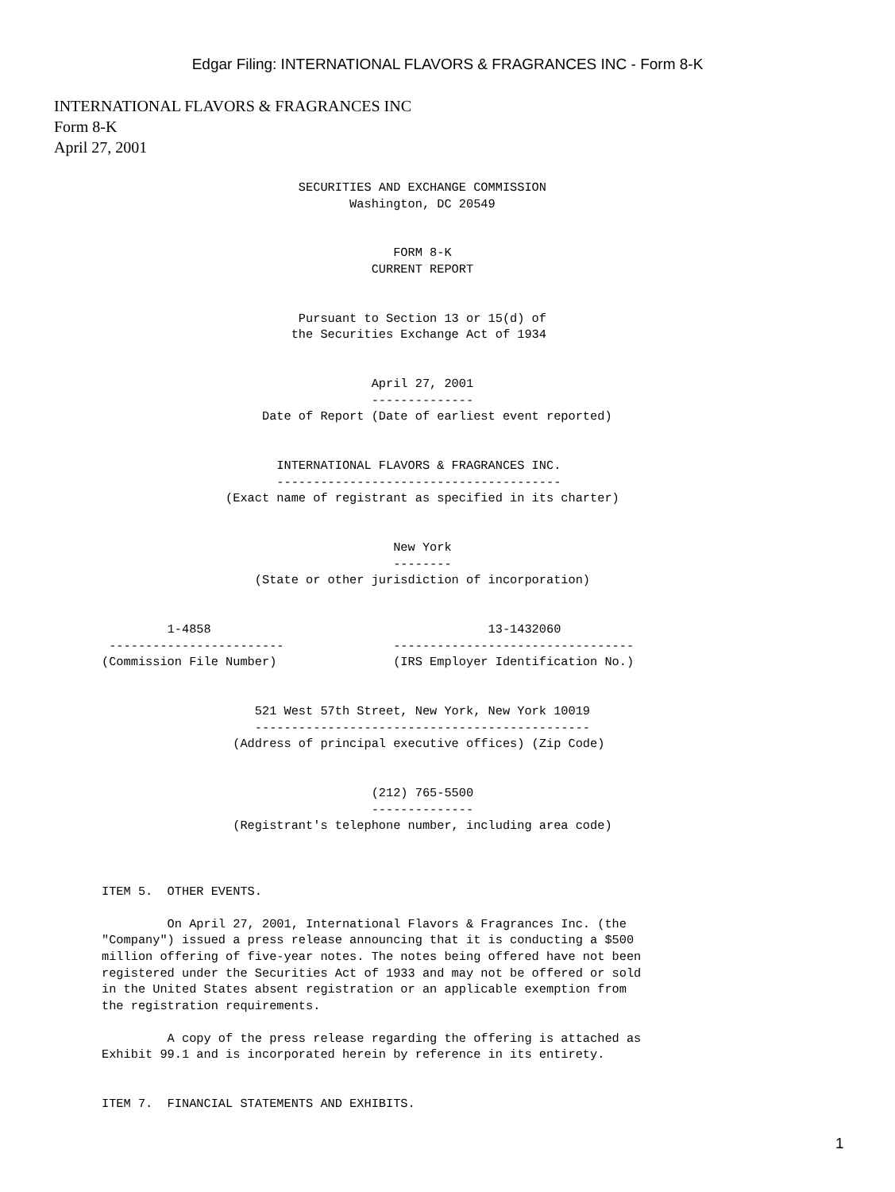Edgar Filing: INTERNATIONAL FLAVORS & FRAGRANCES INC - Form 8-K
INTERNATIONAL FLAVORS & FRAGRANCES INC
Form 8-K
April 27, 2001
                           SECURITIES AND EXCHANGE COMMISSION
                                  Washington, DC 20549


                                        FORM 8-K
                                     CURRENT REPORT


                           Pursuant to Section 13 or 15(d) of
                          the Securities Exchange Act of 1934


                                     April 27, 2001
                                     --------------
                      Date of Report (Date of earliest event reported)


                        INTERNATIONAL FLAVORS & FRAGRANCES INC.
                        ---------------------------------------
                 (Exact name of registrant as specified in its charter)


                                        New York
                                        --------
                     (State or other jurisdiction of incorporation)


         1-4858                                      13-1432060
 ------------------------               ---------------------------------
(Commission File Number)                (IRS Employer Identification No.)


                     521 West 57th Street, New York, New York 10019
                     ----------------------------------------------
                  (Address of principal executive offices) (Zip Code)


                                     (212) 765-5500
                                     --------------
                  (Registrant's telephone number, including area code)



ITEM 5.  OTHER EVENTS.

         On April 27, 2001, International Flavors & Fragrances Inc. (the
"Company") issued a press release announcing that it is conducting a $500
million offering of five-year notes. The notes being offered have not been
registered under the Securities Act of 1933 and may not be offered or sold
in the United States absent registration or an applicable exemption from
the registration requirements.

         A copy of the press release regarding the offering is attached as
Exhibit 99.1 and is incorporated herein by reference in its entirety.


ITEM 7.  FINANCIAL STATEMENTS AND EXHIBITS.
1